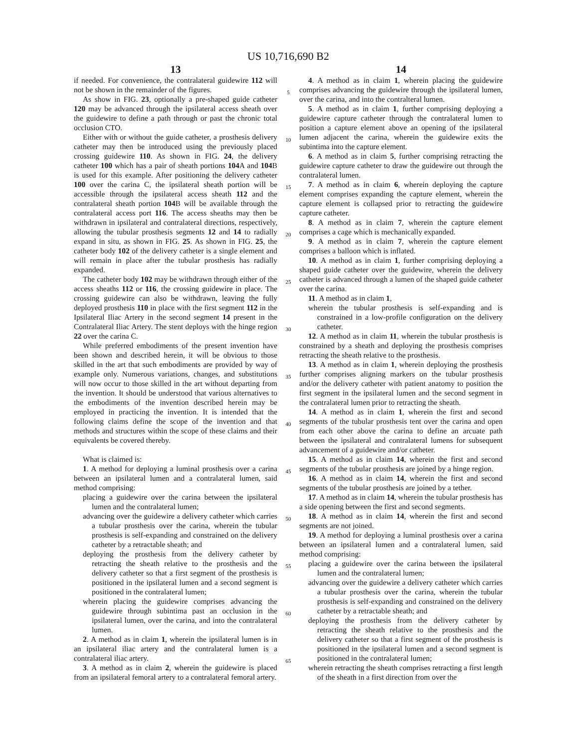US 10,716,690 B2
13
if needed. For convenience, the contralateral guidewire 112 will not be shown in the remainder of the figures.
As show in FIG. 23, optionally a pre-shaped guide catheter 120 may be advanced through the ipsilateral access sheath over the guidewire to define a path through or past the chronic total occlusion CTO.
Either with or without the guide catheter, a prosthesis delivery catheter may then be introduced using the previously placed crossing guidewire 110. As shown in FIG. 24, the delivery catheter 100 which has a pair of sheath portions 104 A and 104 B is used for this example. After positioning the delivery catheter 100 over the carina C, the ipsilateral sheath portion will be accessible through the ipsilateral access sheath 112 and the contralateral sheath portion 104 B will be available through the contralateral access port 116. The access sheaths may then be withdrawn in ipsilateral and contralateral directions, respectively, allowing the tubular prosthesis segments 12 and 14 to radially expand in situ, as shown in FIG. 25. As shown in FIG. 25, the catheter body 102 of the delivery catheter is a single element and will remain in place after the tubular prosthesis has radially expanded.
The catheter body 102 may be withdrawn through either of the access sheaths 112 or 116, the crossing guidewire in place. The crossing guidewire can also be withdrawn, leaving the fully deployed prosthesis 110 in place with the first segment 112 in the Ipsilateral Iliac Artery in the second segment 14 present in the Contralateral Iliac Artery. The stent deploys with the hinge region 22 over the carina C.
While preferred embodiments of the present invention have been shown and described herein, it will be obvious to those skilled in the art that such embodiments are provided by way of example only. Numerous variations, changes, and substitutions will now occur to those skilled in the art without departing from the invention. It should be understood that various alternatives to the embodiments of the invention described herein may be employed in practicing the invention. It is intended that the following claims define the scope of the invention and that methods and structures within the scope of these claims and their equivalents be covered thereby.
What is claimed is:
1. A method for deploying a luminal prosthesis over a carina between an ipsilateral lumen and a contralateral lumen, said method comprising:
placing a guidewire over the carina between the ipsilateral lumen and the contralateral lumen;
advancing over the guidewire a delivery catheter which carries a tubular prosthesis over the carina, wherein the tubular prosthesis is self-expanding and constrained on the delivery catheter by a retractable sheath; and
deploying the prosthesis from the delivery catheter by retracting the sheath relative to the prosthesis and the delivery catheter so that a first segment of the prosthesis is positioned in the ipsilateral lumen and a second segment is positioned in the contralateral lumen;
wherein placing the guidewire comprises advancing the guidewire through subintima past an occlusion in the ipsilateral lumen, over the carina, and into the contralateral lumen.
2. A method as in claim 1, wherein the ipsilateral lumen is in an ipsilateral iliac artery and the contralateral lumen is a contralateral iliac artery.
3. A method as in claim 2, wherein the guidewire is placed from an ipsilateral femoral artery to a contralateral femoral artery.
5
10
15
20
25
30
35
40
45
50
55
60
65
14
4. A method as in claim 1, wherein placing the guidewire comprises advancing the guidewire through the ipsilateral lumen, over the carina, and into the contralteral lumen.
5. A method as in claim 1, further comprising deploying a guidewire capture catheter through the contralateral lumen to position a capture element above an opening of the ipsilateral lumen adjacent the carina, wherein the guidewire exits the subintima into the capture element.
6. A method as in claim 5, further comprising retracting the guidewire capture catheter to draw the guidewire out through the contralateral lumen.
7. A method as in claim 6, wherein deploying the capture element comprises expanding the capture element, wherein the capture element is collapsed prior to retracting the guidewire capture catheter.
8. A method as in claim 7, wherein the capture element comprises a cage which is mechanically expanded.
9. A method as in claim 7, wherein the capture element comprises a balloon which is inflated.
10. A method as in claim 1, further comprising deploying a shaped guide catheter over the guidewire, wherein the delivery catheter is advanced through a lumen of the shaped guide catheter over the carina.
11. A method as in claim 1,
wherein the tubular prosthesis is self-expanding and is constrained in a low-profile configuration on the delivery catheter.
12. A method as in claim 11, wherein the tubular prosthesis is constrained by a sheath and deploying the prosthesis comprises retracting the sheath relative to the prosthesis.
13. A method as in claim 1, wherein deploying the prosthesis further comprises aligning markers on the tubular prosthesis and/or the delivery catheter with patient anatomy to position the first segment in the ipsilateral lumen and the second segment in the contralateral lumen prior to retracting the sheath.
14. A method as in claim 1, wherein the first and second segments of the tubular prosthesis tent over the carina and open from each other above the carina to define an arcuate path between the ipsilateral and contralateral lumens for subsequent advancement of a guidewire and/or catheter.
15. A method as in claim 14, wherein the first and second segments of the tubular prosthesis are joined by a hinge region.
16. A method as in claim 14, wherein the first and second segments of the tubular prosthesis are joined by a tether.
17. A method as in claim 14, wherein the tubular prosthesis has a side opening between the first and second segments.
18. A method as in claim 14, wherein the first and second segments are not joined.
19. A method for deploying a luminal prosthesis over a carina between an ipsilateral lumen and a contralateral lumen, said method comprising:
placing a guidewire over the carina between the ipsilateral lumen and the contralateral lumen;
advancing over the guidewire a delivery catheter which carries a tubular prosthesis over the carina, wherein the tubular prosthesis is self-expanding and constrained on the delivery catheter by a retractable sheath; and
deploying the prosthesis from the delivery catheter by retracting the sheath relative to the prosthesis and the delivery catheter so that a first segment of the prosthesis is positioned in the ipsilateral lumen and a second segment is positioned in the contralateral lumen;
wherein retracting the sheath comprises retracting a first length of the sheath in a first direction from over the